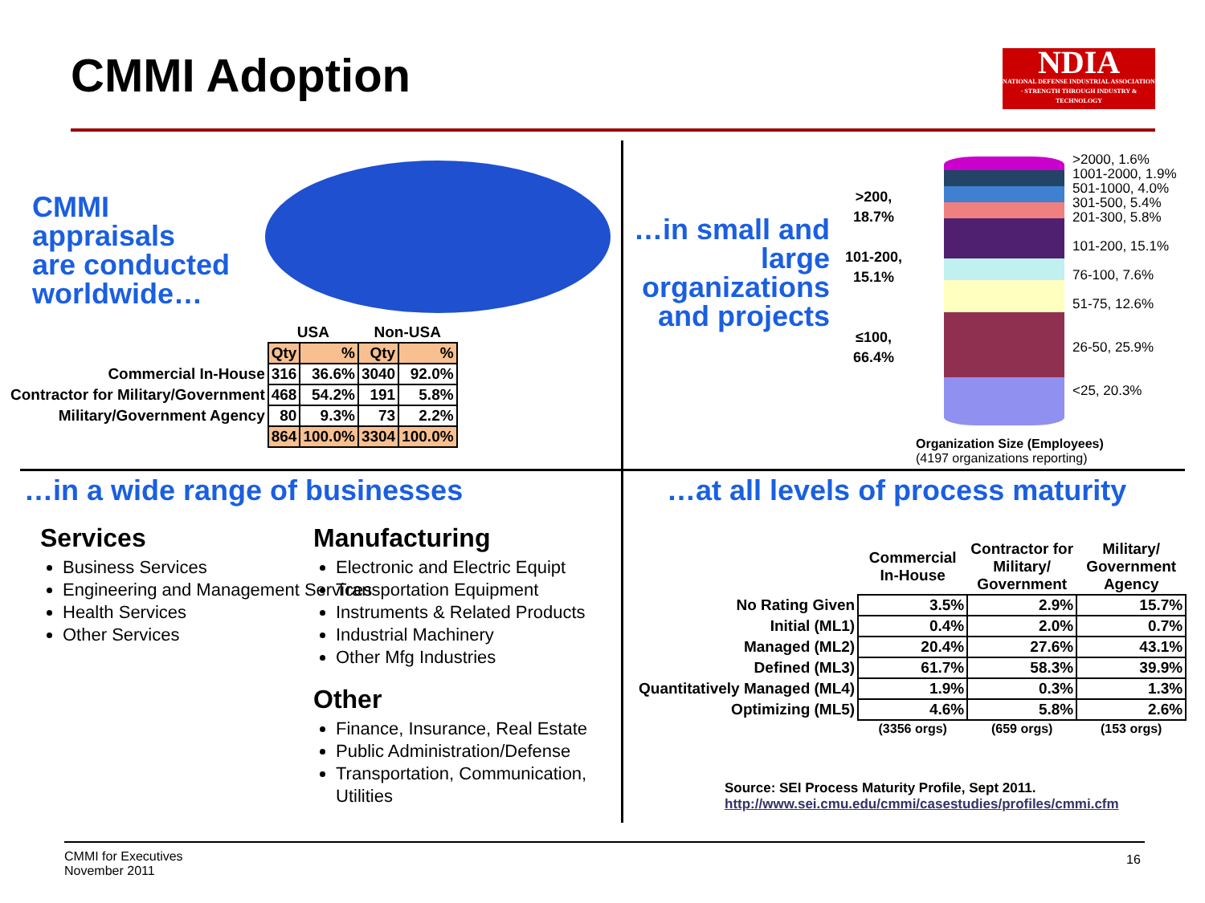CMMI Adoption
NDIA
NATIONAL DEFENSE INDUSTRIAL ASSOCIATION · STRENGTH THROUGH INDUSTRY & TECHNOLOGY
CMMI
appraisals
are conducted
worldwide…
| | USA | | Non-USA | |
| --- | --- | --- | --- | --- |
| | Qty | % | Qty | % |
| Commercial In-House | 316 | 36.6% | 3040 | 92.0% |
| Contractor for Military/Government | 468 | 54.2% | 191 | 5.8% |
| Military/Government Agency | 80 | 9.3% | 73 | 2.2% |
| | 864 | 100.0% | 3304 | 100.0% |
…in small and large organizations and projects
>200,
18.7%
101-200,
15.1%
≤100,
66.4%
>2000, 1.6%
1001-2000, 1.9%
501-1000, 4.0%
301-500, 5.4%
201-300, 5.8%
101-200, 15.1%
76-100, 7.6%
51-75, 12.6%
26-50, 25.9%
<25, 20.3%
Organization Size (Employees)
(4197 organizations reporting)
…in a wide range of businesses
…at all levels of process maturity
Services
Business Services
Engineering and Management Services
Health Services
Other Services
Manufacturing
Electronic and Electric Equipt
Transportation Equipment
Instruments & Related Products
Industrial Machinery
Other Mfg Industries
Other
Finance, Insurance, Real Estate
Public Administration/Defense
Transportation, Communication, Utilities
| | Commercial In-House | Contractor for Military/ Government | Military/ Government Agency |
| --- | --- | --- | --- |
| No Rating Given | 3.5% | 2.9% | 15.7% |
| Initial (ML1) | 0.4% | 2.0% | 0.7% |
| Managed (ML2) | 20.4% | 27.6% | 43.1% |
| Defined (ML3) | 61.7% | 58.3% | 39.9% |
| Quantitatively Managed (ML4) | 1.9% | 0.3% | 1.3% |
| Optimizing (ML5) | 4.6% | 5.8% | 2.6% |
| | (3356 orgs) | (659 orgs) | (153 orgs) |
Source: SEI Process Maturity Profile, Sept 2011.
http://www.sei.cmu.edu/cmmi/casestudies/profiles/cmmi.cfm
CMMI for Executives
November 2011
16